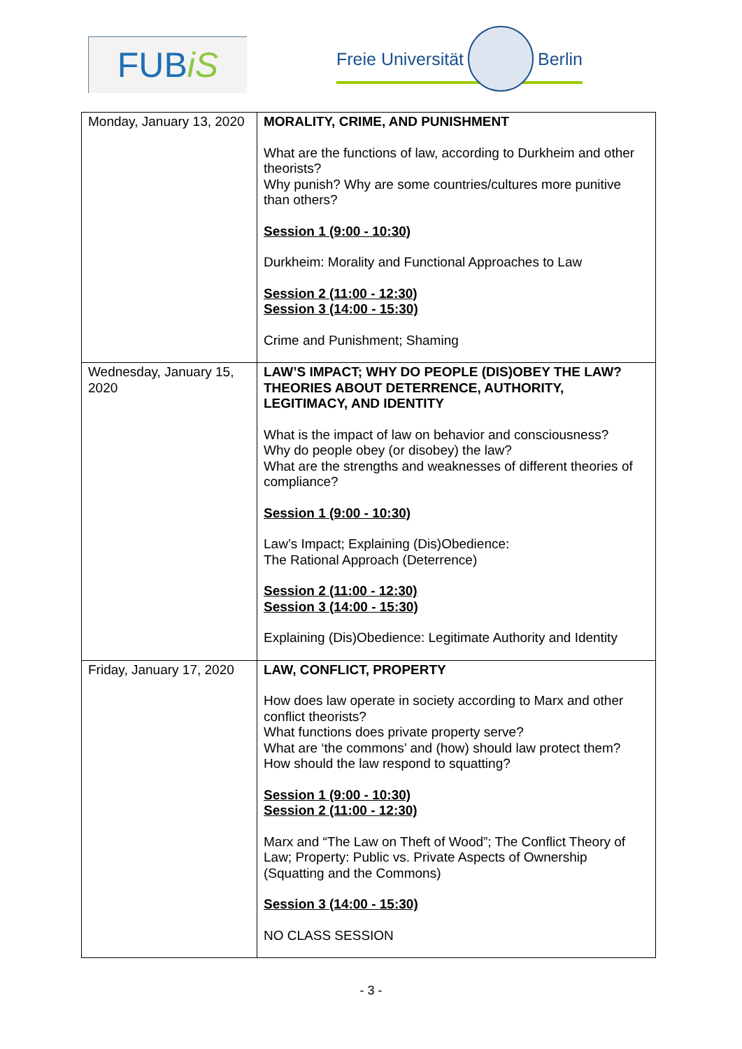FUB iS
Freie Universität
Berlin
| Monday, January 13, 2020 | MORALITY, CRIME, AND PUNISHMENT What are the functions of law, according to Durkheim and other theorists? Why punish? Why are some countries/cultures more punitive than others? Session 1 (9:00 - 10:30) Durkheim: Morality and Functional Approaches to Law Session 2 (11:00 - 12:30) Session 3 (14:00 - 15:30) Crime and Punishment; Shaming |
| Wednesday, January 15, 2020 | LAW’S IMPACT; WHY DO PEOPLE (DIS)OBEY THE LAW? THEORIES ABOUT DETERRENCE, AUTHORITY, LEGITIMACY, AND IDENTITY What is the impact of law on behavior and consciousness? Why do people obey (or disobey) the law? What are the strengths and weaknesses of different theories of compliance? Session 1 (9:00 - 10:30) Law’s Impact; Explaining (Dis)Obedience: The Rational Approach (Deterrence) Session 2 (11:00 - 12:30) Session 3 (14:00 - 15:30) Explaining (Dis)Obedience: Legitimate Authority and Identity |
| Friday, January 17, 2020 | LAW, CONFLICT, PROPERTY How does law operate in society according to Marx and other conflict theorists? What functions does private property serve? What are ‘the commons’ and (how) should law protect them? How should the law respond to squatting? Session 1 (9:00 - 10:30) Session 2 (11:00 - 12:30) Marx and “The Law on Theft of Wood”; The Conflict Theory of Law; Property: Public vs. Private Aspects of Ownership (Squatting and the Commons) Session 3 (14:00 - 15:30) NO CLASS SESSION |
- 3 -